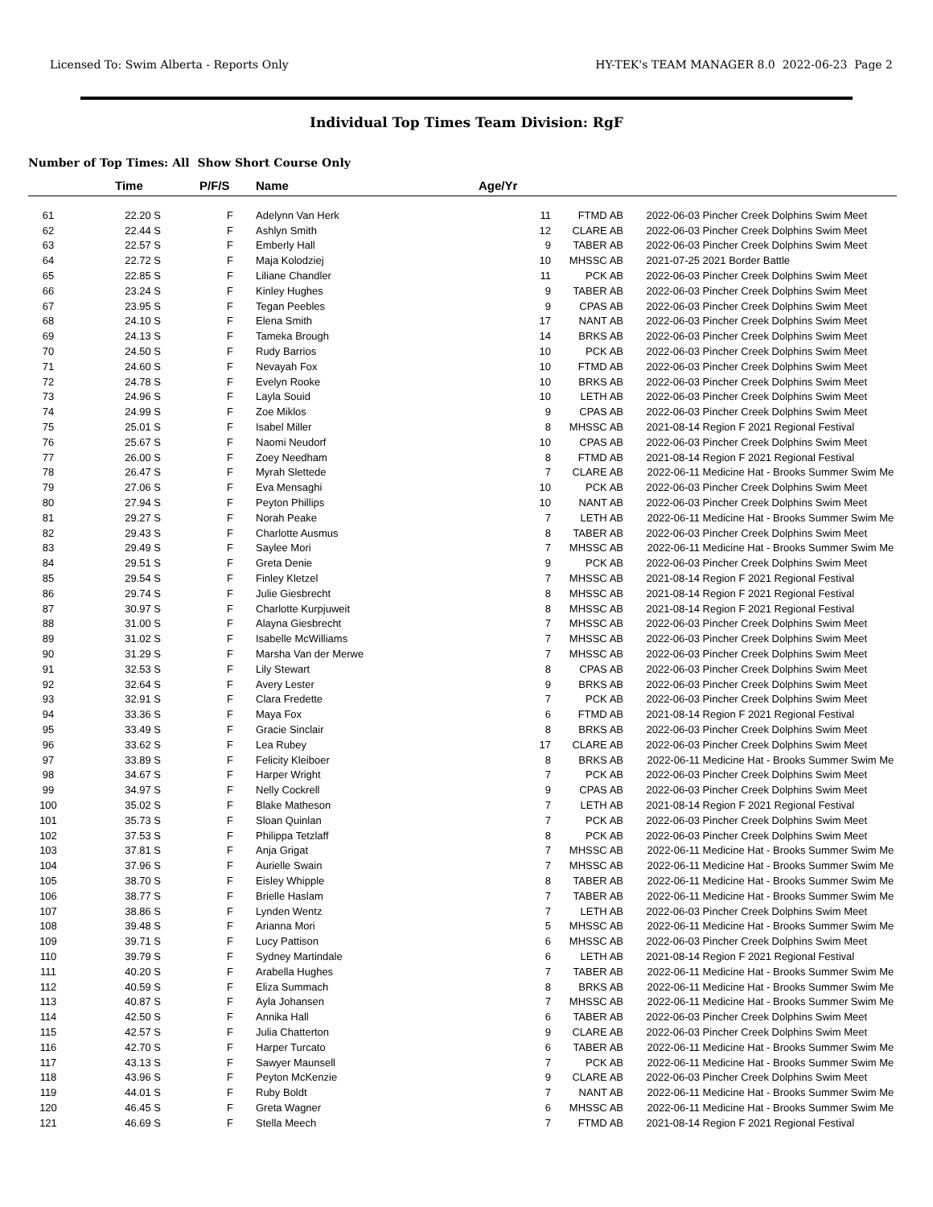Licensed To: Swim Alberta - Reports Only HY-TEK's TEAM MANAGER 8.0 2022-06-23 Page 2
Individual Top Times Team Division: RgF
Number of Top Times: All Show Short Course Only
| | Time | P/F/S | Name | Age/Yr | | | |
| --- | --- | --- | --- | --- | --- | --- | --- |
| 61 | 22.20 S | F | Adelynn Van Herk | 11 | FTMD AB | 2022-06-03 | Pincher Creek Dolphins Swim Meet |
| 62 | 22.44 S | F | Ashlyn Smith | 12 | CLARE AB | 2022-06-03 | Pincher Creek Dolphins Swim Meet |
| 63 | 22.57 S | F | Emberly Hall | 9 | TABER AB | 2022-06-03 | Pincher Creek Dolphins Swim Meet |
| 64 | 22.72 S | F | Maja Kolodziej | 10 | MHSSC AB | 2021-07-25 | 2021 Border Battle |
| 65 | 22.85 S | F | Liliane Chandler | 11 | PCK AB | 2022-06-03 | Pincher Creek Dolphins Swim Meet |
| 66 | 23.24 S | F | Kinley Hughes | 9 | TABER AB | 2022-06-03 | Pincher Creek Dolphins Swim Meet |
| 67 | 23.95 S | F | Tegan Peebles | 9 | CPAS AB | 2022-06-03 | Pincher Creek Dolphins Swim Meet |
| 68 | 24.10 S | F | Elena Smith | 17 | NANT AB | 2022-06-03 | Pincher Creek Dolphins Swim Meet |
| 69 | 24.13 S | F | Tameka Brough | 14 | BRKS AB | 2022-06-03 | Pincher Creek Dolphins Swim Meet |
| 70 | 24.50 S | F | Rudy Barrios | 10 | PCK AB | 2022-06-03 | Pincher Creek Dolphins Swim Meet |
| 71 | 24.60 S | F | Nevayah Fox | 10 | FTMD AB | 2022-06-03 | Pincher Creek Dolphins Swim Meet |
| 72 | 24.78 S | F | Evelyn Rooke | 10 | BRKS AB | 2022-06-03 | Pincher Creek Dolphins Swim Meet |
| 73 | 24.96 S | F | Layla Souid | 10 | LETH AB | 2022-06-03 | Pincher Creek Dolphins Swim Meet |
| 74 | 24.99 S | F | Zoe Miklos | 9 | CPAS AB | 2022-06-03 | Pincher Creek Dolphins Swim Meet |
| 75 | 25.01 S | F | Isabel Miller | 8 | MHSSC AB | 2021-08-14 | Region F 2021 Regional Festival |
| 76 | 25.67 S | F | Naomi Neudorf | 10 | CPAS AB | 2022-06-03 | Pincher Creek Dolphins Swim Meet |
| 77 | 26.00 S | F | Zoey Needham | 8 | FTMD AB | 2021-08-14 | Region F 2021 Regional Festival |
| 78 | 26.47 S | F | Myrah Slettede | 7 | CLARE AB | 2022-06-11 | Medicine Hat - Brooks Summer Swim Me |
| 79 | 27.06 S | F | Eva Mensaghi | 10 | PCK AB | 2022-06-03 | Pincher Creek Dolphins Swim Meet |
| 80 | 27.94 S | F | Peyton Phillips | 10 | NANT AB | 2022-06-03 | Pincher Creek Dolphins Swim Meet |
| 81 | 29.27 S | F | Norah Peake | 7 | LETH AB | 2022-06-11 | Medicine Hat - Brooks Summer Swim Me |
| 82 | 29.43 S | F | Charlotte Ausmus | 8 | TABER AB | 2022-06-03 | Pincher Creek Dolphins Swim Meet |
| 83 | 29.49 S | F | Saylee Mori | 7 | MHSSC AB | 2022-06-11 | Medicine Hat - Brooks Summer Swim Me |
| 84 | 29.51 S | F | Greta Denie | 9 | PCK AB | 2022-06-03 | Pincher Creek Dolphins Swim Meet |
| 85 | 29.54 S | F | Finley Kletzel | 7 | MHSSC AB | 2021-08-14 | Region F 2021 Regional Festival |
| 86 | 29.74 S | F | Julie Giesbrecht | 8 | MHSSC AB | 2021-08-14 | Region F 2021 Regional Festival |
| 87 | 30.97 S | F | Charlotte Kurpjuweit | 8 | MHSSC AB | 2021-08-14 | Region F 2021 Regional Festival |
| 88 | 31.00 S | F | Alayna Giesbrecht | 7 | MHSSC AB | 2022-06-03 | Pincher Creek Dolphins Swim Meet |
| 89 | 31.02 S | F | Isabelle McWilliams | 7 | MHSSC AB | 2022-06-03 | Pincher Creek Dolphins Swim Meet |
| 90 | 31.29 S | F | Marsha Van der Merwe | 7 | MHSSC AB | 2022-06-03 | Pincher Creek Dolphins Swim Meet |
| 91 | 32.53 S | F | Lily Stewart | 8 | CPAS AB | 2022-06-03 | Pincher Creek Dolphins Swim Meet |
| 92 | 32.64 S | F | Avery Lester | 9 | BRKS AB | 2022-06-03 | Pincher Creek Dolphins Swim Meet |
| 93 | 32.91 S | F | Clara Fredette | 7 | PCK AB | 2022-06-03 | Pincher Creek Dolphins Swim Meet |
| 94 | 33.36 S | F | Maya Fox | 6 | FTMD AB | 2021-08-14 | Region F 2021 Regional Festival |
| 95 | 33.49 S | F | Gracie Sinclair | 8 | BRKS AB | 2022-06-03 | Pincher Creek Dolphins Swim Meet |
| 96 | 33.62 S | F | Lea Rubey | 17 | CLARE AB | 2022-06-03 | Pincher Creek Dolphins Swim Meet |
| 97 | 33.89 S | F | Felicity Kleiboer | 8 | BRKS AB | 2022-06-11 | Medicine Hat - Brooks Summer Swim Me |
| 98 | 34.67 S | F | Harper Wright | 7 | PCK AB | 2022-06-03 | Pincher Creek Dolphins Swim Meet |
| 99 | 34.97 S | F | Nelly Cockrell | 9 | CPAS AB | 2022-06-03 | Pincher Creek Dolphins Swim Meet |
| 100 | 35.02 S | F | Blake Matheson | 7 | LETH AB | 2021-08-14 | Region F 2021 Regional Festival |
| 101 | 35.73 S | F | Sloan Quinlan | 7 | PCK AB | 2022-06-03 | Pincher Creek Dolphins Swim Meet |
| 102 | 37.53 S | F | Philippa Tetzlaff | 8 | PCK AB | 2022-06-03 | Pincher Creek Dolphins Swim Meet |
| 103 | 37.81 S | F | Anja Grigat | 7 | MHSSC AB | 2022-06-11 | Medicine Hat - Brooks Summer Swim Me |
| 104 | 37.96 S | F | Aurielle Swain | 7 | MHSSC AB | 2022-06-11 | Medicine Hat - Brooks Summer Swim Me |
| 105 | 38.70 S | F | Eisley Whipple | 8 | TABER AB | 2022-06-11 | Medicine Hat - Brooks Summer Swim Me |
| 106 | 38.77 S | F | Brielle Haslam | 7 | TABER AB | 2022-06-11 | Medicine Hat - Brooks Summer Swim Me |
| 107 | 38.86 S | F | Lynden Wentz | 7 | LETH AB | 2022-06-03 | Pincher Creek Dolphins Swim Meet |
| 108 | 39.48 S | F | Arianna Mori | 5 | MHSSC AB | 2022-06-11 | Medicine Hat - Brooks Summer Swim Me |
| 109 | 39.71 S | F | Lucy Pattison | 6 | MHSSC AB | 2022-06-03 | Pincher Creek Dolphins Swim Meet |
| 110 | 39.79 S | F | Sydney Martindale | 6 | LETH AB | 2021-08-14 | Region F 2021 Regional Festival |
| 111 | 40.20 S | F | Arabella Hughes | 7 | TABER AB | 2022-06-11 | Medicine Hat - Brooks Summer Swim Me |
| 112 | 40.59 S | F | Eliza Summach | 8 | BRKS AB | 2022-06-11 | Medicine Hat - Brooks Summer Swim Me |
| 113 | 40.87 S | F | Ayla Johansen | 7 | MHSSC AB | 2022-06-11 | Medicine Hat - Brooks Summer Swim Me |
| 114 | 42.50 S | F | Annika Hall | 6 | TABER AB | 2022-06-03 | Pincher Creek Dolphins Swim Meet |
| 115 | 42.57 S | F | Julia Chatterton | 9 | CLARE AB | 2022-06-03 | Pincher Creek Dolphins Swim Meet |
| 116 | 42.70 S | F | Harper Turcato | 6 | TABER AB | 2022-06-11 | Medicine Hat - Brooks Summer Swim Me |
| 117 | 43.13 S | F | Sawyer Maunsell | 7 | PCK AB | 2022-06-11 | Medicine Hat - Brooks Summer Swim Me |
| 118 | 43.96 S | F | Peyton McKenzie | 9 | CLARE AB | 2022-06-03 | Pincher Creek Dolphins Swim Meet |
| 119 | 44.01 S | F | Ruby Boldt | 7 | NANT AB | 2022-06-11 | Medicine Hat - Brooks Summer Swim Me |
| 120 | 46.45 S | F | Greta Wagner | 6 | MHSSC AB | 2022-06-11 | Medicine Hat - Brooks Summer Swim Me |
| 121 | 46.69 S | F | Stella Meech | 7 | FTMD AB | 2021-08-14 | Region F 2021 Regional Festival |